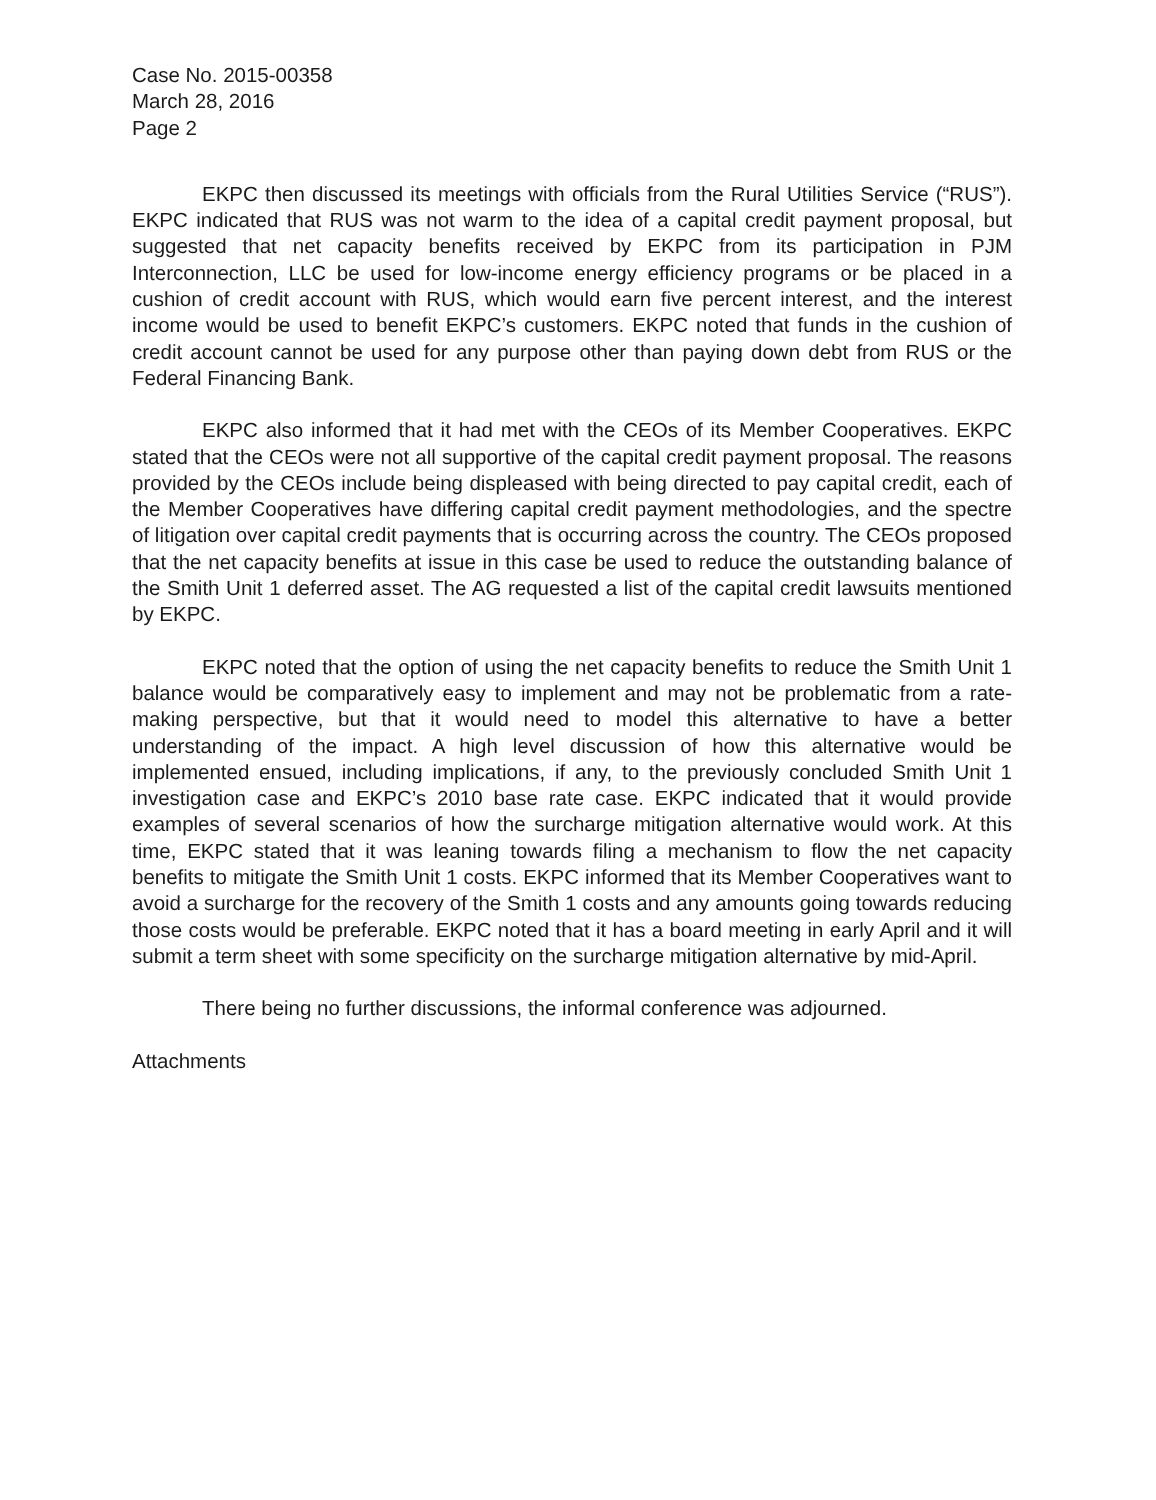Case No. 2015-00358
March 28, 2016
Page 2
EKPC then discussed its meetings with officials from the Rural Utilities Service (“RUS”). EKPC indicated that RUS was not warm to the idea of a capital credit payment proposal, but suggested that net capacity benefits received by EKPC from its participation in PJM Interconnection, LLC be used for low-income energy efficiency programs or be placed in a cushion of credit account with RUS, which would earn five percent interest, and the interest income would be used to benefit EKPC’s customers. EKPC noted that funds in the cushion of credit account cannot be used for any purpose other than paying down debt from RUS or the Federal Financing Bank.
EKPC also informed that it had met with the CEOs of its Member Cooperatives. EKPC stated that the CEOs were not all supportive of the capital credit payment proposal. The reasons provided by the CEOs include being displeased with being directed to pay capital credit, each of the Member Cooperatives have differing capital credit payment methodologies, and the spectre of litigation over capital credit payments that is occurring across the country. The CEOs proposed that the net capacity benefits at issue in this case be used to reduce the outstanding balance of the Smith Unit 1 deferred asset. The AG requested a list of the capital credit lawsuits mentioned by EKPC.
EKPC noted that the option of using the net capacity benefits to reduce the Smith Unit 1 balance would be comparatively easy to implement and may not be problematic from a rate-making perspective, but that it would need to model this alternative to have a better understanding of the impact. A high level discussion of how this alternative would be implemented ensued, including implications, if any, to the previously concluded Smith Unit 1 investigation case and EKPC’s 2010 base rate case. EKPC indicated that it would provide examples of several scenarios of how the surcharge mitigation alternative would work. At this time, EKPC stated that it was leaning towards filing a mechanism to flow the net capacity benefits to mitigate the Smith Unit 1 costs. EKPC informed that its Member Cooperatives want to avoid a surcharge for the recovery of the Smith 1 costs and any amounts going towards reducing those costs would be preferable. EKPC noted that it has a board meeting in early April and it will submit a term sheet with some specificity on the surcharge mitigation alternative by mid-April.
There being no further discussions, the informal conference was adjourned.
Attachments